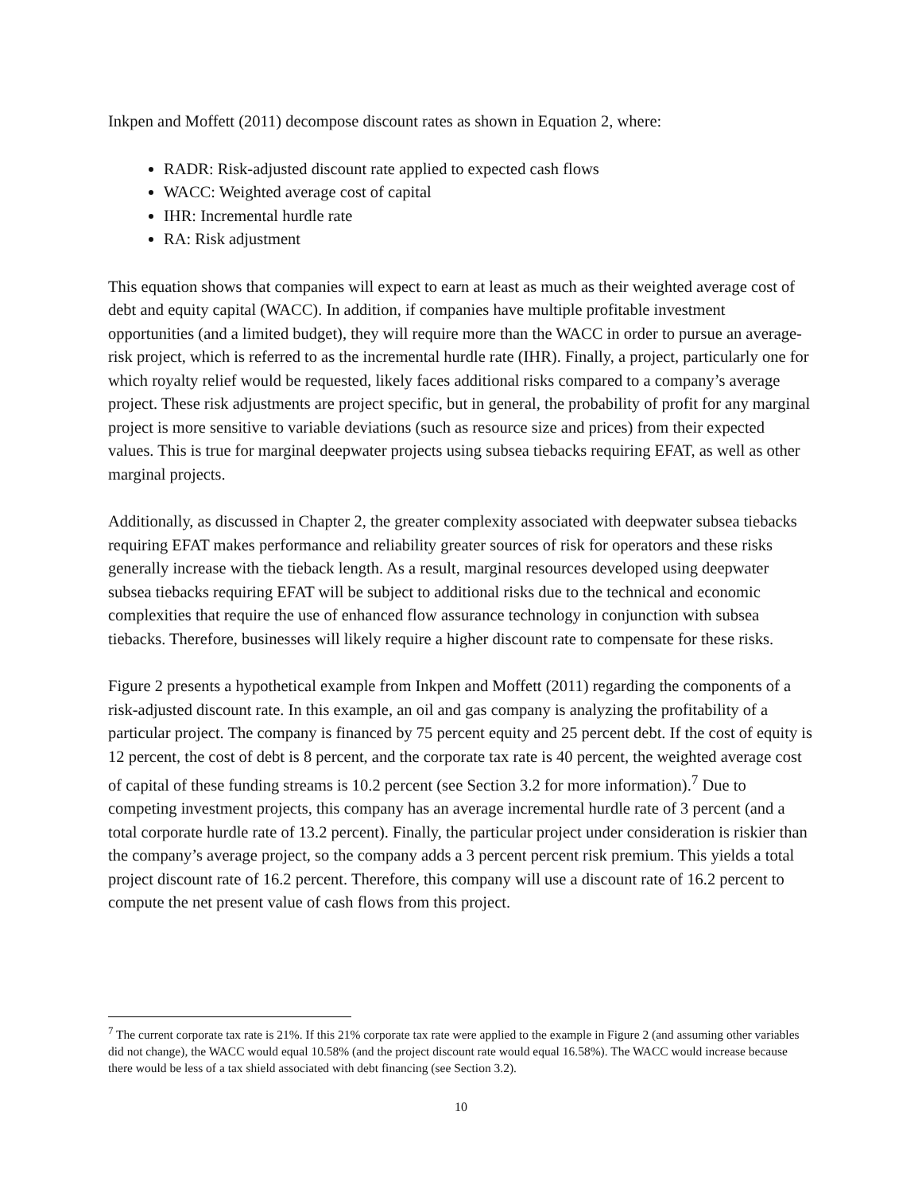Inkpen and Moffett (2011) decompose discount rates as shown in Equation 2, where:
RADR: Risk-adjusted discount rate applied to expected cash flows
WACC: Weighted average cost of capital
IHR: Incremental hurdle rate
RA: Risk adjustment
This equation shows that companies will expect to earn at least as much as their weighted average cost of debt and equity capital (WACC). In addition, if companies have multiple profitable investment opportunities (and a limited budget), they will require more than the WACC in order to pursue an average-risk project, which is referred to as the incremental hurdle rate (IHR). Finally, a project, particularly one for which royalty relief would be requested, likely faces additional risks compared to a company’s average project. These risk adjustments are project specific, but in general, the probability of profit for any marginal project is more sensitive to variable deviations (such as resource size and prices) from their expected values. This is true for marginal deepwater projects using subsea tiebacks requiring EFAT, as well as other marginal projects.
Additionally, as discussed in Chapter 2, the greater complexity associated with deepwater subsea tiebacks requiring EFAT makes performance and reliability greater sources of risk for operators and these risks generally increase with the tieback length. As a result, marginal resources developed using deepwater subsea tiebacks requiring EFAT will be subject to additional risks due to the technical and economic complexities that require the use of enhanced flow assurance technology in conjunction with subsea tiebacks. Therefore, businesses will likely require a higher discount rate to compensate for these risks.
Figure 2 presents a hypothetical example from Inkpen and Moffett (2011) regarding the components of a risk-adjusted discount rate. In this example, an oil and gas company is analyzing the profitability of a particular project. The company is financed by 75 percent equity and 25 percent debt. If the cost of equity is 12 percent, the cost of debt is 8 percent, and the corporate tax rate is 40 percent, the weighted average cost of capital of these funding streams is 10.2 percent (see Section 3.2 for more information).<sup>7</sup> Due to competing investment projects, this company has an average incremental hurdle rate of 3 percent (and a total corporate hurdle rate of 13.2 percent). Finally, the particular project under consideration is riskier than the company’s average project, so the company adds a 3 percent percent risk premium. This yields a total project discount rate of 16.2 percent. Therefore, this company will use a discount rate of 16.2 percent to compute the net present value of cash flows from this project.
<sup>7</sup> The current corporate tax rate is 21%. If this 21% corporate tax rate were applied to the example in Figure 2 (and assuming other variables did not change), the WACC would equal 10.58% (and the project discount rate would equal 16.58%). The WACC would increase because there would be less of a tax shield associated with debt financing (see Section 3.2).
10